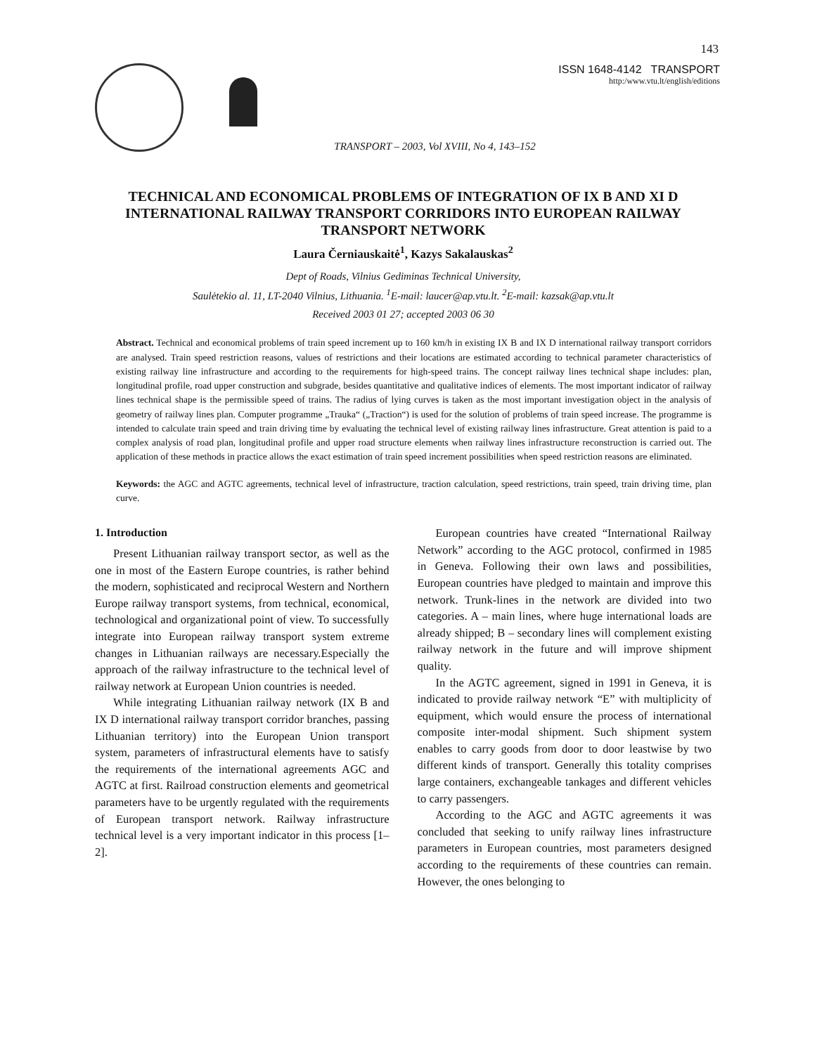143
ISSN 1648-4142 TRANSPORT
http:/www.vtu.lt/english/editions
TRANSPORT – 2003, Vol XVIII, No 4, 143–152
TECHNICAL AND ECONOMICAL PROBLEMS OF INTEGRATION OF IX B AND XI D INTERNATIONAL RAILWAY TRANSPORT CORRIDORS INTO EUROPEAN RAILWAY TRANSPORT NETWORK
Laura Černiauskaitė<sup>1</sup>, Kazys Sakalauskas<sup>2</sup>
Dept of Roads, Vilnius Gediminas Technical University,
Saulėtekio al. 11, LT-2040 Vilnius, Lithuania. <sup>1</sup>E-mail: laucer@ap.vtu.lt. <sup>2</sup>E-mail: kazsak@ap.vtu.lt
Received 2003 01 27; accepted 2003 06 30
Abstract. Technical and economical problems of train speed increment up to 160 km/h in existing IX B and IX D international railway transport corridors are analysed. Train speed restriction reasons, values of restrictions and their locations are estimated according to technical parameter characteristics of existing railway line infrastructure and according to the requirements for high-speed trains. The concept railway lines technical shape includes: plan, longitudinal profile, road upper construction and subgrade, besides quantitative and qualitative indices of elements. The most important indicator of railway lines technical shape is the permissible speed of trains. The radius of lying curves is taken as the most important investigation object in the analysis of geometry of railway lines plan. Computer programme „Trauka“ („Traction“) is used for the solution of problems of train speed increase. The programme is intended to calculate train speed and train driving time by evaluating the technical level of existing railway lines infrastructure. Great attention is paid to a complex analysis of road plan, longitudinal profile and upper road structure elements when railway lines infrastructure reconstruction is carried out. The application of these methods in practice allows the exact estimation of train speed increment possibilities when speed restriction reasons are eliminated.
Keywords: the AGC and AGTC agreements, technical level of infrastructure, traction calculation, speed restrictions, train speed, train driving time, plan curve.
1. Introduction
Present Lithuanian railway transport sector, as well as the one in most of the Eastern Europe countries, is rather behind the modern, sophisticated and reciprocal Western and Northern Europe railway transport systems, from technical, economical, technological and organizational point of view. To successfully integrate into European railway transport system extreme changes in Lithuanian railways are necessary.Especially the approach of the railway infrastructure to the technical level of railway network at European Union countries is needed.
While integrating Lithuanian railway network (IX B and IX D international railway transport corridor branches, passing Lithuanian territory) into the European Union transport system, parameters of infrastructural elements have to satisfy the requirements of the international agreements AGC and AGTC at first. Railroad construction elements and geometrical parameters have to be urgently regulated with the requirements of European transport network. Railway infrastructure technical level is a very important indicator in this process [1–2].
European countries have created “International Railway Network” according to the AGC protocol, confirmed in 1985 in Geneva. Following their own laws and possibilities, European countries have pledged to maintain and improve this network. Trunk-lines in the network are divided into two categories. A – main lines, where huge international loads are already shipped; B – secondary lines will complement existing railway network in the future and will improve shipment quality.
In the AGTC agreement, signed in 1991 in Geneva, it is indicated to provide railway network “E” with multiplicity of equipment, which would ensure the process of international composite inter-modal shipment. Such shipment system enables to carry goods from door to door leastwise by two different kinds of transport. Generally this totality comprises large containers, exchangeable tankages and different vehicles to carry passengers.
According to the AGC and AGTC agreements it was concluded that seeking to unify railway lines infrastructure parameters in European countries, most parameters designed according to the requirements of these countries can remain. However, the ones belonging to